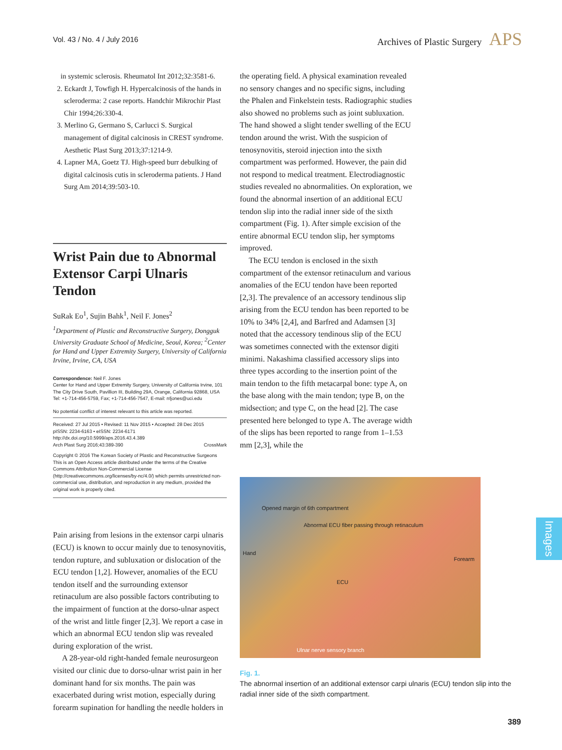Vol. 43 / No. 4 / July 2016
Archives of Plastic Surgery APS
in systemic sclerosis. Rheumatol Int 2012;32:3581-6.
2. Eckardt J, Towfigh H. Hypercalcinosis of the hands in scleroderma: 2 case reports. Handchir Mikrochir Plast Chir 1994;26:330-4.
3. Merlino G, Germano S, Carlucci S. Surgical management of digital calcinosis in CREST syndrome. Aesthetic Plast Surg 2013;37:1214-9.
4. Lapner MA, Goetz TJ. High-speed burr debulking of digital calcinosis cutis in scleroderma patients. J Hand Surg Am 2014;39:503-10.
Wrist Pain due to Abnormal Extensor Carpi Ulnaris Tendon
SuRak Eo<sup>1</sup>, Sujin Bahk<sup>1</sup>, Neil F. Jones<sup>2</sup>
<sup>1</sup> Department of Plastic and Reconstructive Surgery, Dongguk University Graduate School of Medicine, Seoul, Korea; <sup>2</sup>Center for Hand and Upper Extremity Surgery, University of California Irvine, Irvine, CA, USA
Correspondence: Neil F. Jones
Center for Hand and Upper Extremity Surgery, University of California Irvine, 101 The City Drive South, Pavillion III, Building 29A, Orange, California 92868, USA
Tel: +1-714-456-5759, Fax; +1-714-456-7547, E-mail: nfjones@uci.edu
No potential conflict of interest relevant to this article was reported.
Received: 27 Jul 2015 • Revised: 11 Nov 2015 • Accepted: 28 Dec 2015
pISSN: 2234-6163 • eISSN: 2234-6171
http://dx.doi.org/10.5999/aps.2016.43.4.389
Arch Plast Surg 2016;43:389-390 CrossMark
Copyright © 2016 The Korean Society of Plastic and Reconstructive Surgeons
This is an Open Access article distributed under the terms of the Creative Commons Attribution Non-Commercial License (http://creativecommons.org/licenses/by-nc/4.0/) which permits unrestricted non-commercial use, distribution, and reproduction in any medium, provided the original work is properly cited.
Pain arising from lesions in the extensor carpi ulnaris (ECU) is known to occur mainly due to tenosynovitis, tendon rupture, and subluxation or dislocation of the ECU tendon [1,2]. However, anomalies of the ECU tendon itself and the surrounding extensor retinaculum are also possible factors contributing to the impairment of function at the dorso-ulnar aspect of the wrist and little finger [2,3]. We report a case in which an abnormal ECU tendon slip was revealed during exploration of the wrist.
A 28-year-old right-handed female neurosurgeon visited our clinic due to dorso-ulnar wrist pain in her dominant hand for six months. The pain was exacerbated during wrist motion, especially during forearm supination for handling the needle holders in
the operating field. A physical examination revealed no sensory changes and no specific signs, including the Phalen and Finkelstein tests. Radiographic studies also showed no problems such as joint subluxation. The hand showed a slight tender swelling of the ECU tendon around the wrist. With the suspicion of tenosynovitis, steroid injection into the sixth compartment was performed. However, the pain did not respond to medical treatment. Electrodiagnostic studies revealed no abnormalities. On exploration, we found the abnormal insertion of an additional ECU tendon slip into the radial inner side of the sixth compartment (Fig. 1). After simple excision of the entire abnormal ECU tendon slip, her symptoms improved.
The ECU tendon is enclosed in the sixth compartment of the extensor retinaculum and various anomalies of the ECU tendon have been reported [2,3]. The prevalence of an accessory tendinous slip arising from the ECU tendon has been reported to be 10% to 34% [2,4], and Barfred and Adamsen [3] noted that the accessory tendinous slip of the ECU was sometimes connected with the extensor digiti minimi. Nakashima classified accessory slips into three types according to the insertion point of the main tendon to the fifth metacarpal bone: type A, on the base along with the main tendon; type B, on the midsection; and type C, on the head [2]. The case presented here belonged to type A. The average width of the slips has been reported to range from 1–1.53 mm [2,3], while the
Opened margin of 6th compartment
Abnormal ECU fiber passing through retinaculum
Hand
Forearm
ECU
Ulnar nerve sensory branch
Fig. 1.
The abnormal insertion of an additional extensor carpi ulnaris (ECU) tendon slip into the radial inner side of the sixth compartment.
Images
389